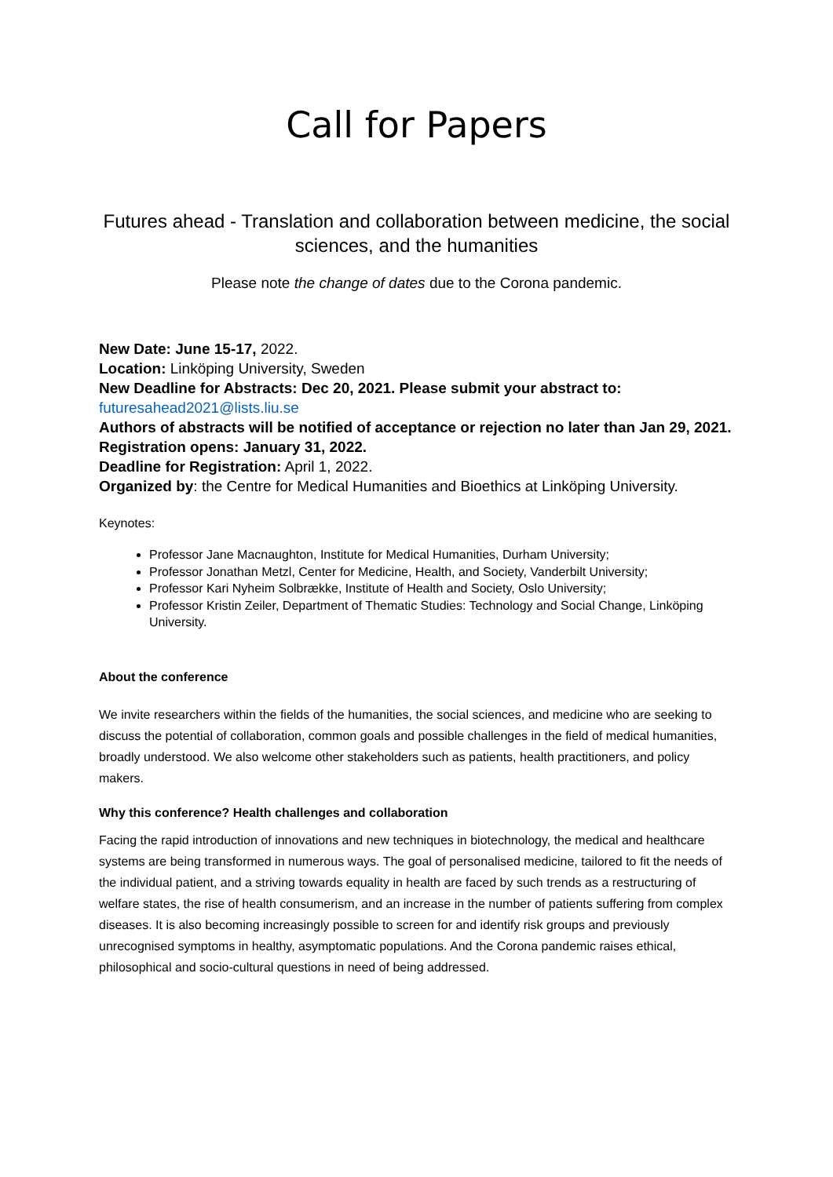Call for Papers
Futures ahead - Translation and collaboration between medicine, the social sciences, and the humanities
Please note the change of dates due to the Corona pandemic.
New Date: June 15-17, 2022.
Location: Linköping University, Sweden
New Deadline for Abstracts: Dec 20, 2021. Please submit your abstract to:
futuresahead2021@lists.liu.se
Authors of abstracts will be notified of acceptance or rejection no later than Jan 29, 2021.
Registration opens: January 31, 2022.
Deadline for Registration: April 1, 2022.
Organized by: the Centre for Medical Humanities and Bioethics at Linköping University.
Keynotes:
Professor Jane Macnaughton, Institute for Medical Humanities, Durham University;
Professor Jonathan Metzl, Center for Medicine, Health, and Society, Vanderbilt University;
Professor Kari Nyheim Solbrække, Institute of Health and Society, Oslo University;
Professor Kristin Zeiler, Department of Thematic Studies: Technology and Social Change, Linköping University.
About the conference
We invite researchers within the fields of the humanities, the social sciences, and medicine who are seeking to discuss the potential of collaboration, common goals and possible challenges in the field of medical humanities, broadly understood. We also welcome other stakeholders such as patients, health practitioners, and policy makers.
Why this conference? Health challenges and collaboration
Facing the rapid introduction of innovations and new techniques in biotechnology, the medical and healthcare systems are being transformed in numerous ways. The goal of personalised medicine, tailored to fit the needs of the individual patient, and a striving towards equality in health are faced by such trends as a restructuring of welfare states, the rise of health consumerism, and an increase in the number of patients suffering from complex diseases. It is also becoming increasingly possible to screen for and identify risk groups and previously unrecognised symptoms in healthy, asymptomatic populations. And the Corona pandemic raises ethical, philosophical and socio-cultural questions in need of being addressed.